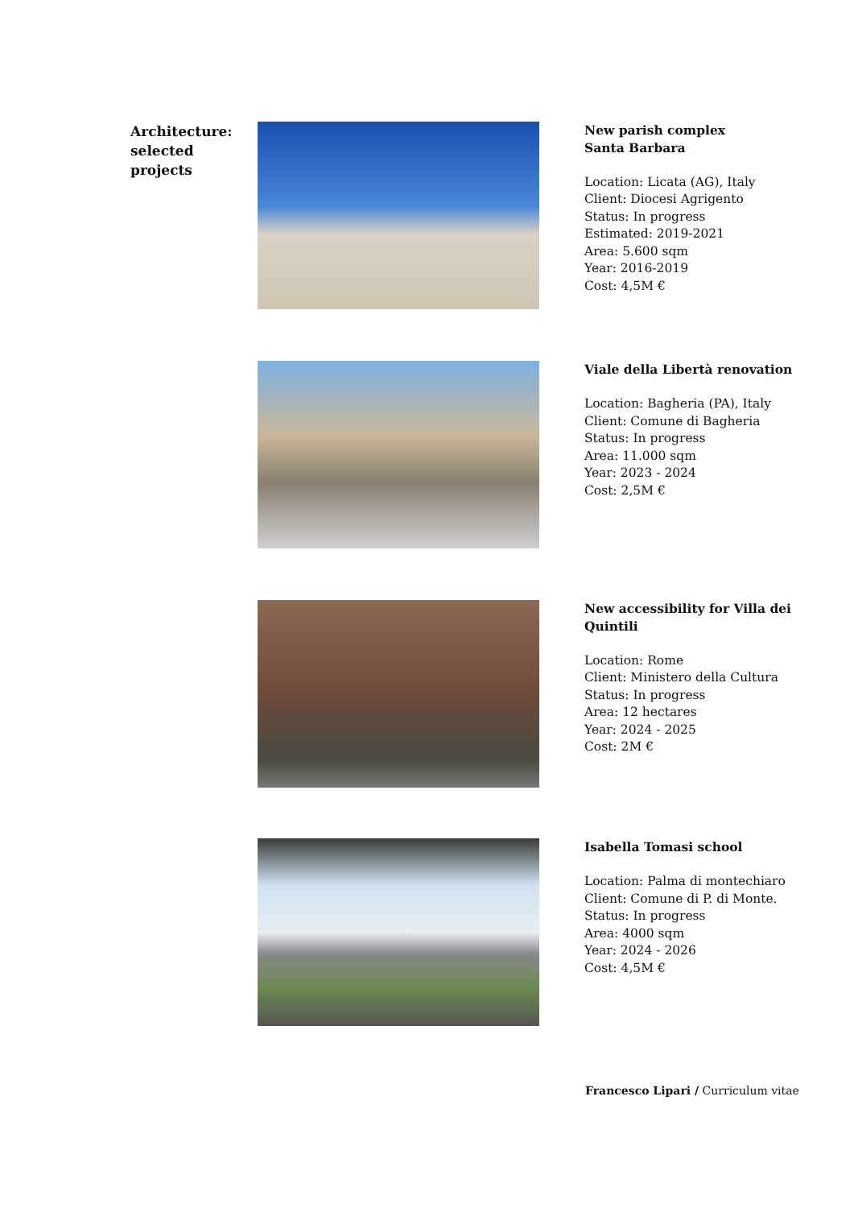Architecture:
selected
projects
New parish complex
Santa Barbara
Location: Licata (AG), Italy
Client: Diocesi Agrigento
Status: In progress
Estimated: 2019-2021
Area: 5.600 sqm
Year: 2016-2019
Cost: 4,5M €
Viale della Libertà renovation
Location: Bagheria (PA), Italy
Client: Comune di Bagheria
Status: In progress
Area: 11.000 sqm
Year: 2023 - 2024
Cost: 2,5M €
New accessibility for Villa dei
Quintili
Location: Rome
Client: Ministero della Cultura
Status: In progress
Area: 12 hectares
Year: 2024 - 2025
Cost: 2M €
Isabella Tomasi school
Location: Palma di montechiaro
Client: Comune di P. di Monte.
Status: In progress
Area: 4000 sqm
Year: 2024 - 2026
Cost: 4,5M €
Francesco Lipari / Curriculum vitae